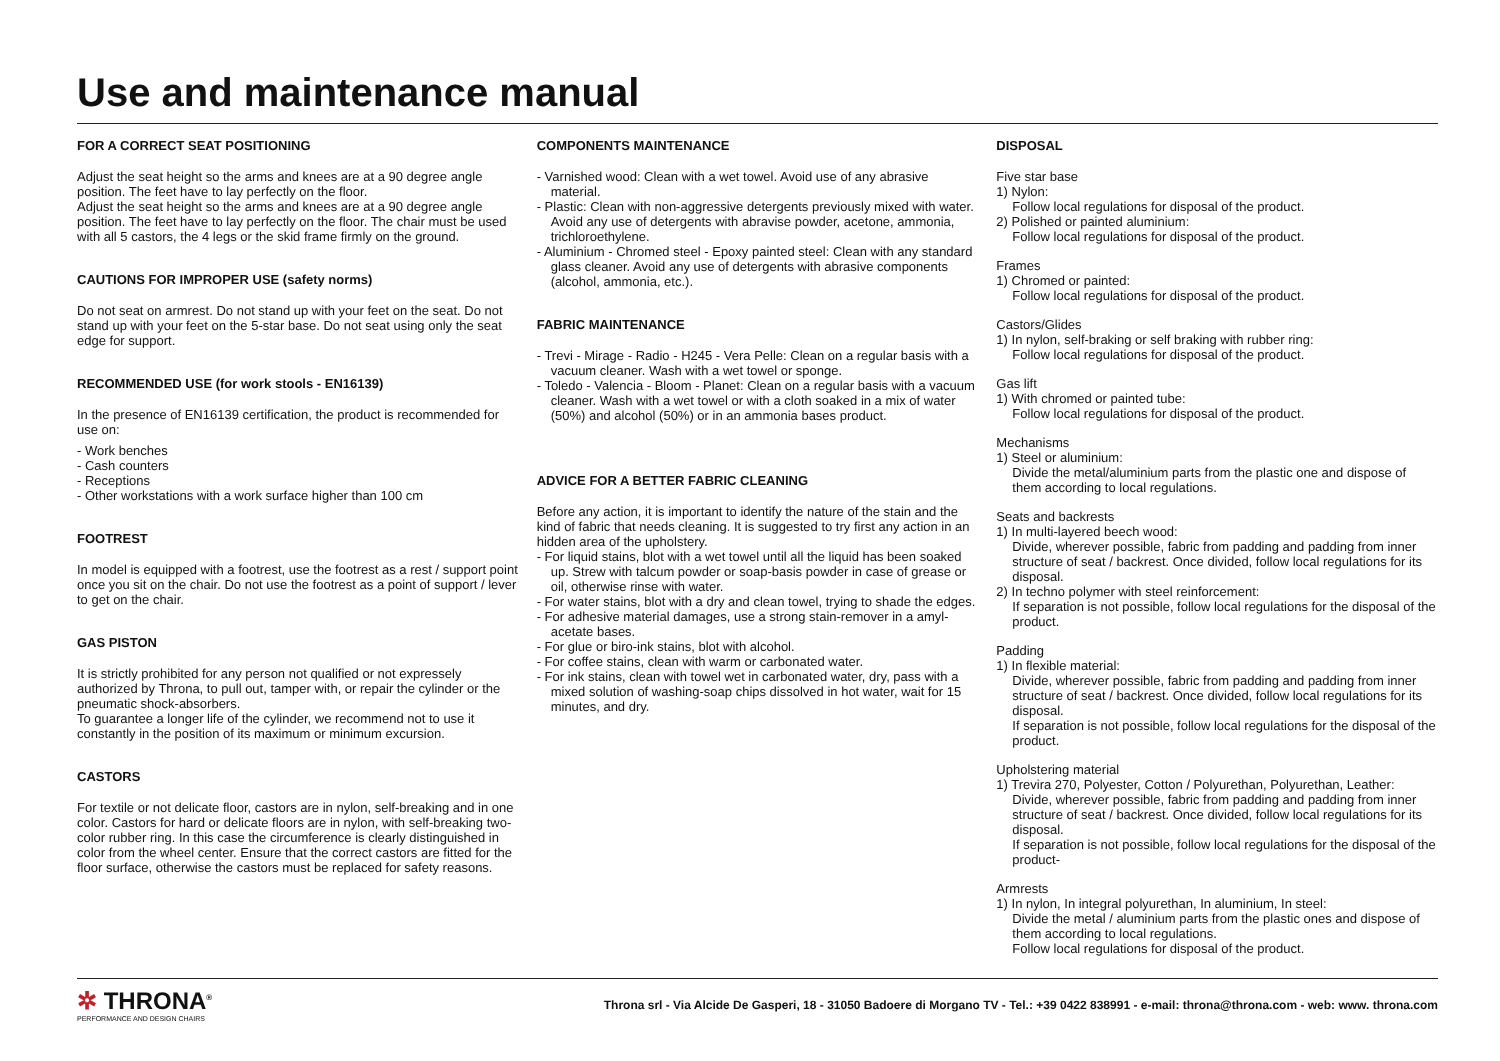Use and maintenance manual
FOR A CORRECT SEAT POSITIONING
Adjust the seat height so the arms and knees are at a 90 degree angle position. The feet have to lay perfectly on the floor.
Adjust the seat height so the arms and knees are at a 90 degree angle position. The feet have to lay perfectly on the floor. The chair must be used with all 5 castors, the 4 legs or the skid frame firmly on the ground.
CAUTIONS FOR IMPROPER USE (safety norms)
Do not seat on armrest. Do not stand up with your feet on the seat. Do not stand up with your feet on the 5-star base. Do not seat using only the seat edge for support.
RECOMMENDED USE (for work stools - EN16139)
In the presence of EN16139 certification, the product is recommended for use on:
- Work benches
- Cash counters
- Receptions
- Other workstations with a work surface higher than 100 cm
FOOTREST
In model is equipped with a footrest, use the footrest as a rest / support point once you sit on the chair. Do not use the footrest as a point of support / lever to get on the chair.
GAS PISTON
It is strictly prohibited for any person not qualified or not expressely authorized by Throna, to pull out, tamper with, or repair the cylinder or the pneumatic shock-absorbers.
To guarantee a longer life of the cylinder, we recommend not to use it constantly in the position of its maximum or minimum excursion.
CASTORS
For textile or not delicate floor, castors are in nylon, self-breaking and in one color. Castors for hard or delicate floors are in nylon, with self-breaking two- color rubber ring. In this case the circumference is clearly distinguished in color from the wheel center. Ensure that the correct castors are fitted for the floor surface, otherwise the castors must be replaced for safety reasons.
COMPONENTS MAINTENANCE
- Varnished wood: Clean with a wet towel. Avoid use of any abrasive material.
- Plastic: Clean with non-aggressive detergents previously mixed with water. Avoid any use of detergents with abravise powder, acetone, ammonia, trichloroethylene.
- Aluminium - Chromed steel - Epoxy painted steel: Clean with any standard glass cleaner. Avoid any use of detergents with abrasive components (alcohol, ammonia, etc.).
FABRIC MAINTENANCE
- Trevi - Mirage - Radio - H245 - Vera Pelle: Clean on a regular basis with a vacuum cleaner. Wash with a wet towel or sponge.
- Toledo - Valencia - Bloom - Planet: Clean on a regular basis with a vacuum cleaner. Wash with a wet towel or with a cloth soaked in a mix of water (50%) and alcohol (50%) or in an ammonia bases product.
ADVICE FOR A BETTER FABRIC CLEANING
Before any action, it is important to identify the nature of the stain and the kind of fabric that needs cleaning. It is suggested to try first any action in an hidden area of the upholstery.
- For liquid stains, blot with a wet towel until all the liquid has been soaked up. Strew with talcum powder or soap-basis powder in case of grease or oil, otherwise rinse with water.
- For water stains, blot with a dry and clean towel, trying to shade the edges.
- For adhesive material damages, use a strong stain-remover in a amyl-acetate bases.
- For glue or biro-ink stains, blot with alcohol.
- For coffee stains, clean with warm or carbonated water.
- For ink stains, clean with towel wet in carbonated water, dry, pass with a mixed solution of washing-soap chips dissolved in hot water, wait for 15 minutes, and dry.
DISPOSAL
Five star base
1) Nylon:
Follow local regulations for disposal of the product.
2) Polished or painted aluminium:
Follow local regulations for disposal of the product.
Frames
1) Chromed or painted:
Follow local regulations for disposal of the product.
Castors/Glides
1) In nylon, self-braking or self braking with rubber ring:
Follow local regulations for disposal of the product.
Gas lift
1) With chromed or painted tube:
Follow local regulations for disposal of the product.
Mechanisms
1) Steel or aluminium:
Divide the metal/aluminium parts from the plastic one and dispose of them according to local regulations.
Seats and backrests
1) In multi-layered beech wood:
Divide, wherever possible, fabric from padding and padding from inner structure of seat / backrest. Once divided, follow local regulations for its disposal.
2) In techno polymer with steel reinforcement:
If separation is not possible, follow local regulations for the disposal of the product.
Padding
1) In flexible material:
Divide, wherever possible, fabric from padding and padding from inner structure of seat / backrest. Once divided, follow local regulations for its disposal.
If separation is not possible, follow local regulations for the disposal of the product.
Upholstering material
1) Trevira 270, Polyester, Cotton / Polyurethan, Polyurethan, Leather:
Divide, wherever possible, fabric from padding and padding from inner structure of seat / backrest. Once divided, follow local regulations for its disposal.
If separation is not possible, follow local regulations for the disposal of the product-
Armrests
1) In nylon, In integral polyurethan, In aluminium, In steel:
Divide the metal / aluminium parts from the plastic ones and dispose of them according to local regulations.
Follow local regulations for disposal of the product.
✲ THRONA<sup>®</sup>
PERFORMANCE AND DESIGN CHAIRS
Throna srl - Via Alcide De Gasperi, 18 - 31050 Badoere di Morgano TV - Tel.: +39 0422 838991 - e-mail: throna@throna.com - web: www. throna.com